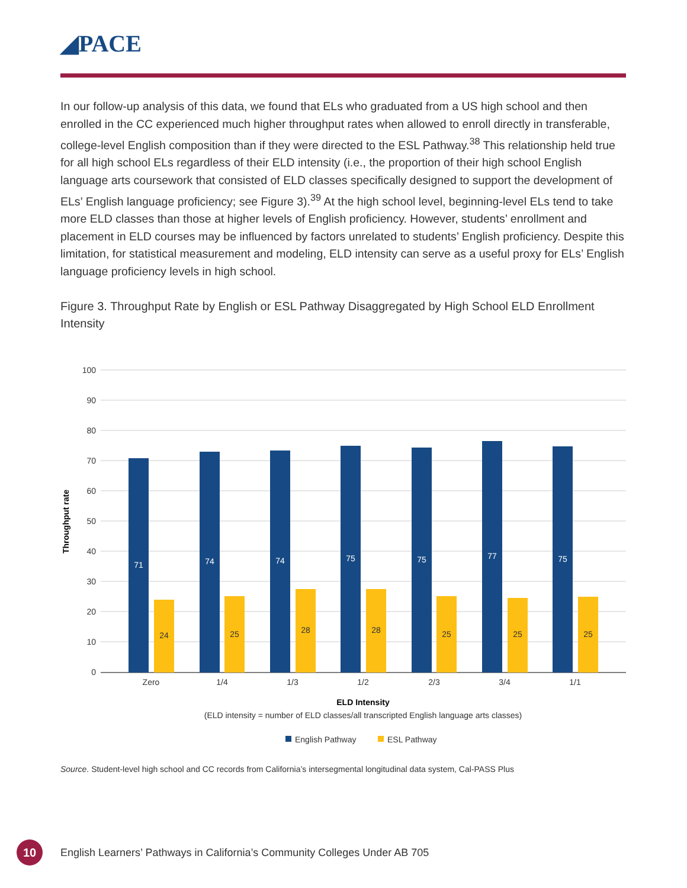◢PACE
In our follow-up analysis of this data, we found that ELs who graduated from a US high school and then enrolled in the CC experienced much higher throughput rates when allowed to enroll directly in transferable, college-level English composition than if they were directed to the ESL Pathway.<sup>38</sup> This relationship held true for all high school ELs regardless of their ELD intensity (i.e., the proportion of their high school English language arts coursework that consisted of ELD classes specifically designed to support the development of ELs’ English language proficiency; see Figure 3).<sup>39</sup> At the high school level, beginning-level ELs tend to take more ELD classes than those at higher levels of English proficiency. However, students’ enrollment and placement in ELD courses may be influenced by factors unrelated to students’ English proficiency. Despite this limitation, for statistical measurement and modeling, ELD intensity can serve as a useful proxy for ELs’ English language proficiency levels in high school.
Figure 3. Throughput Rate by English or ESL Pathway Disaggregated by High School ELD Enrollment Intensity
100
90
80
70
60
50
40
30
20
10
0
Throughput rate
71
74
74
75
75
77
75
24
25
28
28
25
25
25
Zero
1/4
1/3
1/2
2/3
3/4
1/1
ELD Intensity
(ELD intensity = number of ELD classes/all transcripted English language arts classes)
English Pathway
ESL Pathway
Source. Student-level high school and CC records from California’s intersegmental longitudinal data system, Cal-PASS Plus
10
English Learners’ Pathways in California’s Community Colleges Under AB 705